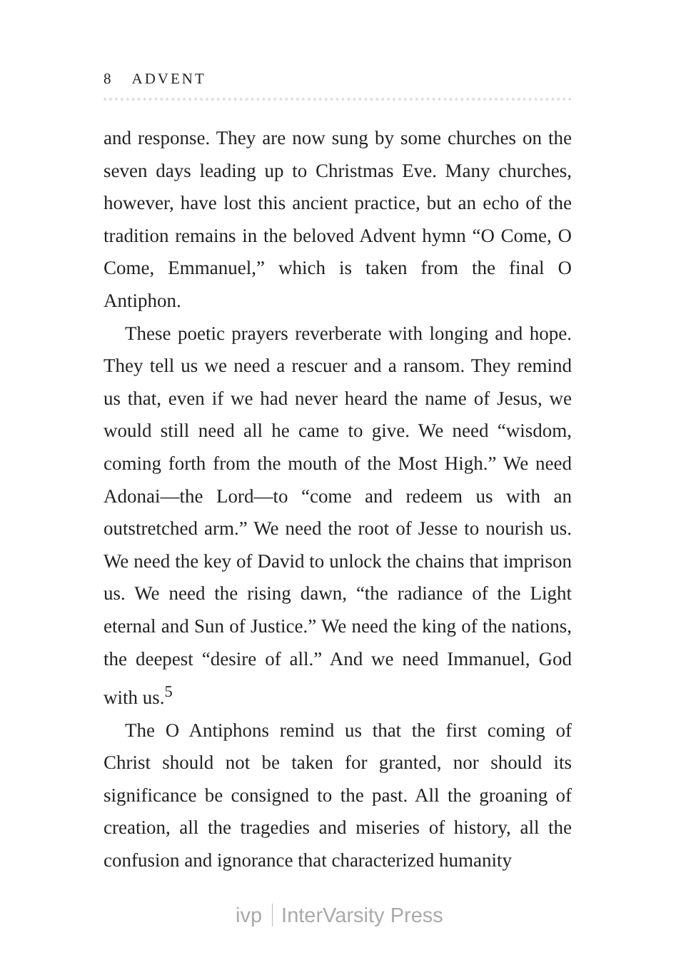8 ADVENT
and response. They are now sung by some churches on the seven days leading up to Christmas Eve. Many churches, however, have lost this ancient practice, but an echo of the tradition remains in the beloved Advent hymn “O Come, O Come, Emmanuel,” which is taken from the final O Antiphon.
These poetic prayers reverberate with longing and hope. They tell us we need a rescuer and a ransom. They remind us that, even if we had never heard the name of Jesus, we would still need all he came to give. We need “wisdom, coming forth from the mouth of the Most High.” We need Adonai—the Lord—to “come and redeem us with an outstretched arm.” We need the root of Jesse to nourish us. We need the key of David to unlock the chains that imprison us. We need the rising dawn, “the radiance of the Light eternal and Sun of Justice.” We need the king of the nations, the deepest “desire of all.” And we need Immanuel, God with us.<sup>5</sup>
The O Antiphons remind us that the first coming of Christ should not be taken for granted, nor should its significance be consigned to the past. All the groaning of creation, all the tragedies and miseries of history, all the confusion and ignorance that characterized humanity
ivp InterVarsity Press